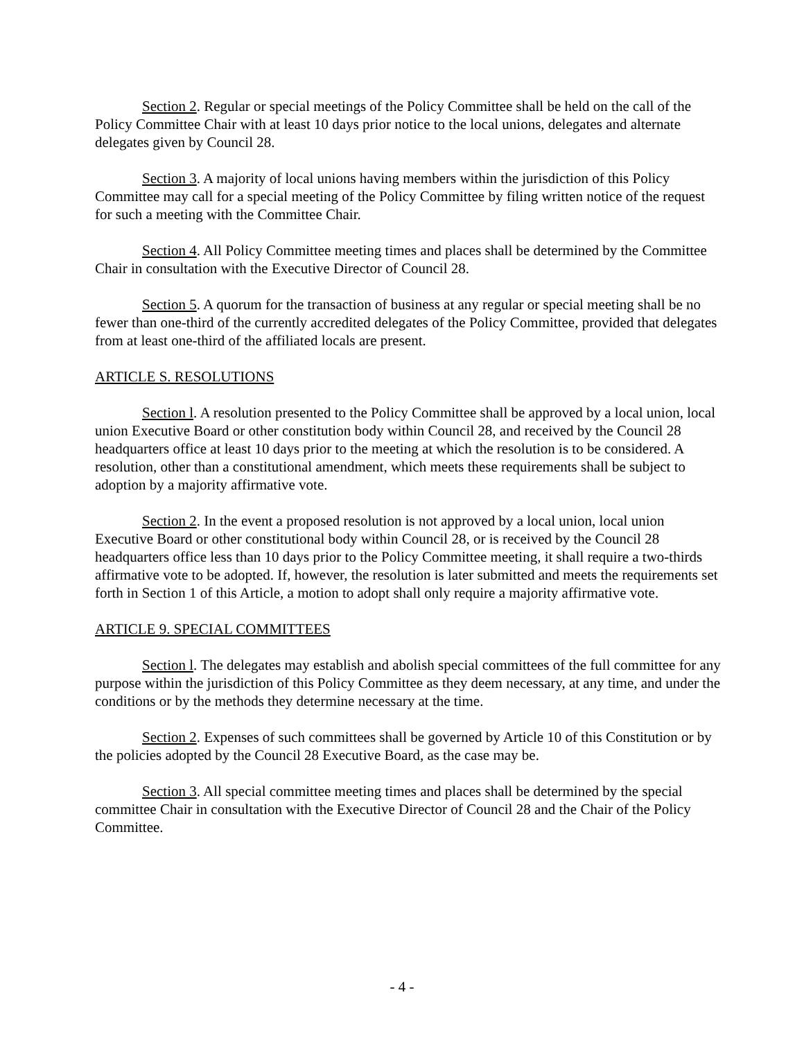Section 2. Regular or special meetings of the Policy Committee shall be held on the call of the Policy Committee Chair with at least 10 days prior notice to the local unions, delegates and alternate delegates given by Council 28.
Section 3. A majority of local unions having members within the jurisdiction of this Policy Committee may call for a special meeting of the Policy Committee by filing written notice of the request for such a meeting with the Committee Chair.
Section 4. All Policy Committee meeting times and places shall be determined by the Committee Chair in consultation with the Executive Director of Council 28.
Section 5. A quorum for the transaction of business at any regular or special meeting shall be no fewer than one-third of the currently accredited delegates of the Policy Committee, provided that delegates from at least one-third of the affiliated locals are present.
ARTICLE S. RESOLUTIONS
Section l. A resolution presented to the Policy Committee shall be approved by a local union, local union Executive Board or other constitution body within Council 28, and received by the Council 28 headquarters office at least 10 days prior to the meeting at which the resolution is to be considered. A resolution, other than a constitutional amendment, which meets these requirements shall be subject to adoption by a majority affirmative vote.
Section 2. In the event a proposed resolution is not approved by a local union, local union Executive Board or other constitutional body within Council 28, or is received by the Council 28 headquarters office less than 10 days prior to the Policy Committee meeting, it shall require a two-thirds affirmative vote to be adopted. If, however, the resolution is later submitted and meets the requirements set forth in Section 1 of this Article, a motion to adopt shall only require a majority affirmative vote.
ARTICLE 9. SPECIAL COMMITTEES
Section l. The delegates may establish and abolish special committees of the full committee for any purpose within the jurisdiction of this Policy Committee as they deem necessary, at any time, and under the conditions or by the methods they determine necessary at the time.
Section 2. Expenses of such committees shall be governed by Article 10 of this Constitution or by the policies adopted by the Council 28 Executive Board, as the case may be.
Section 3. All special committee meeting times and places shall be determined by the special committee Chair in consultation with the Executive Director of Council 28 and the Chair of the Policy Committee.
- 4 -